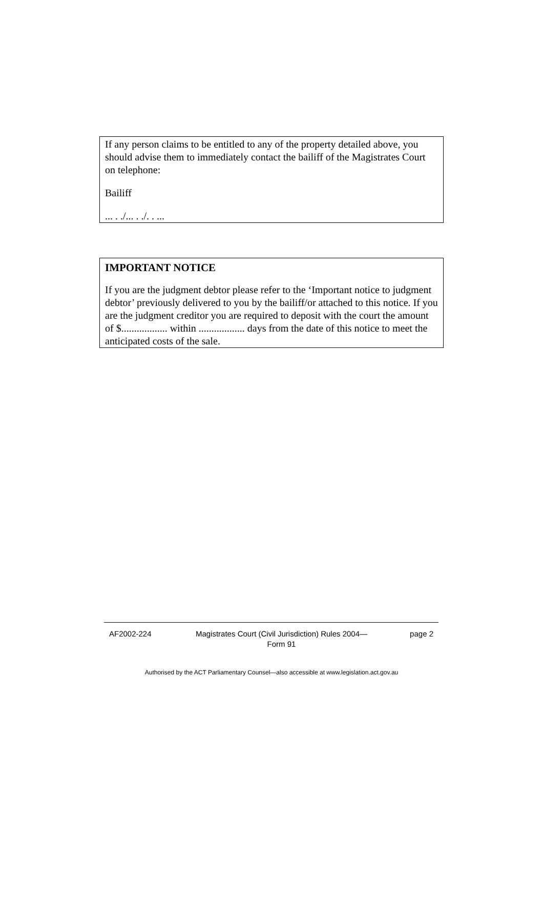If any person claims to be entitled to any of the property detailed above, you should advise them to immediately contact the bailiff of the Magistrates Court on telephone:
Bailiff
... . ./... . ./. . ...
IMPORTANT NOTICE
If you are the judgment debtor please refer to the ‘Important notice to judgment debtor’ previously delivered to you by the bailiff/or attached to this notice. If you are the judgment creditor you are required to deposit with the court the amount of $.................. within .................. days from the date of this notice to meet the anticipated costs of the sale.
AF2002-224 Magistrates Court (Civil Jurisdiction) Rules 2004—
Form 91
page 2
Authorised by the ACT Parliamentary Counsel—also accessible at www.legislation.act.gov.au